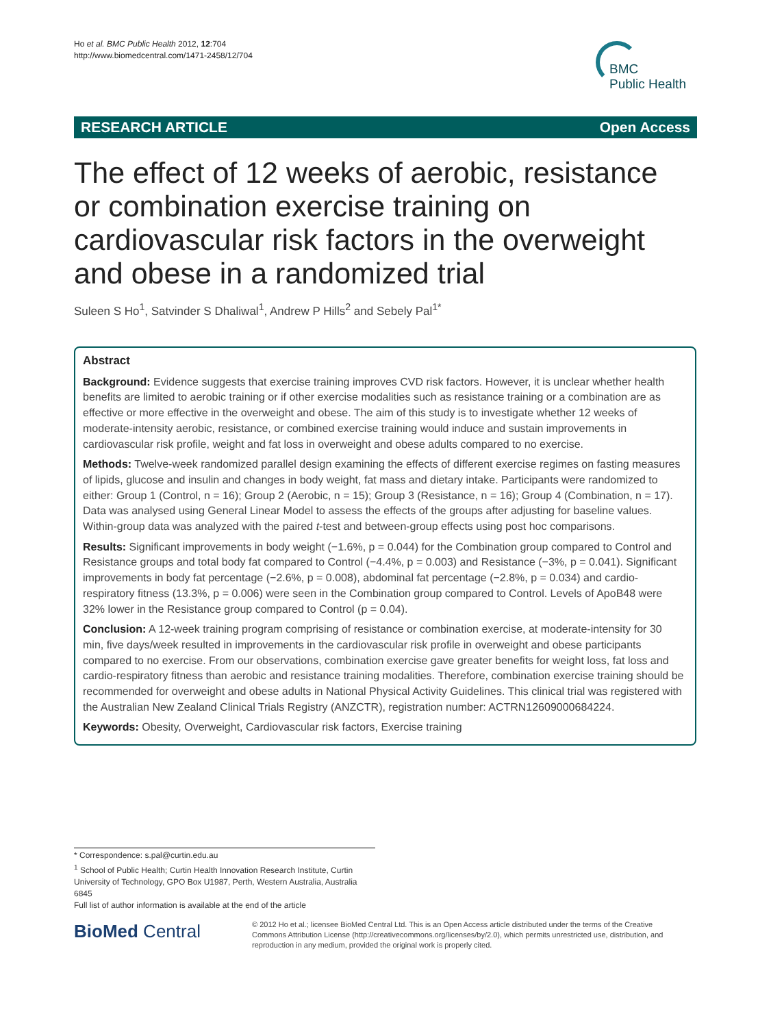Ho et al. BMC Public Health 2012, 12:704
http://www.biomedcentral.com/1471-2458/12/704
BMC
Public Health
RESEARCH ARTICLE Open Access
The effect of 12 weeks of aerobic, resistance or combination exercise training on cardiovascular risk factors in the overweight and obese in a randomized trial
Suleen S Ho<sup>1</sup>, Satvinder S Dhaliwal<sup>1</sup>, Andrew P Hills<sup>2</sup> and Sebely Pal<sup>1*</sup>
Abstract
Background: Evidence suggests that exercise training improves CVD risk factors. However, it is unclear whether health benefits are limited to aerobic training or if other exercise modalities such as resistance training or a combination are as effective or more effective in the overweight and obese. The aim of this study is to investigate whether 12 weeks of moderate-intensity aerobic, resistance, or combined exercise training would induce and sustain improvements in cardiovascular risk profile, weight and fat loss in overweight and obese adults compared to no exercise.
Methods: Twelve-week randomized parallel design examining the effects of different exercise regimes on fasting measures of lipids, glucose and insulin and changes in body weight, fat mass and dietary intake. Participants were randomized to either: Group 1 (Control, n = 16); Group 2 (Aerobic, n = 15); Group 3 (Resistance, n = 16); Group 4 (Combination, n = 17). Data was analysed using General Linear Model to assess the effects of the groups after adjusting for baseline values. Within-group data was analyzed with the paired t-test and between-group effects using post hoc comparisons.
Results: Significant improvements in body weight (−1.6%, p = 0.044) for the Combination group compared to Control and Resistance groups and total body fat compared to Control (−4.4%, p = 0.003) and Resistance (−3%, p = 0.041). Significant improvements in body fat percentage (−2.6%, p = 0.008), abdominal fat percentage (−2.8%, p = 0.034) and cardio-respiratory fitness (13.3%, p = 0.006) were seen in the Combination group compared to Control. Levels of ApoB48 were 32% lower in the Resistance group compared to Control (p = 0.04).
Conclusion: A 12-week training program comprising of resistance or combination exercise, at moderate-intensity for 30 min, five days/week resulted in improvements in the cardiovascular risk profile in overweight and obese participants compared to no exercise. From our observations, combination exercise gave greater benefits for weight loss, fat loss and cardio-respiratory fitness than aerobic and resistance training modalities. Therefore, combination exercise training should be recommended for overweight and obese adults in National Physical Activity Guidelines. This clinical trial was registered with the Australian New Zealand Clinical Trials Registry (ANZCTR), registration number: ACTRN12609000684224.
Keywords: Obesity, Overweight, Cardiovascular risk factors, Exercise training
* Correspondence: s.pal@curtin.edu.au
<sup>1</sup> School of Public Health; Curtin Health Innovation Research Institute, Curtin University of Technology, GPO Box U1987, Perth, Western Australia, Australia 6845
Full list of author information is available at the end of the article
BioMed Central
© 2012 Ho et al.; licensee BioMed Central Ltd. This is an Open Access article distributed under the terms of the Creative Commons Attribution License (http://creativecommons.org/licenses/by/2.0), which permits unrestricted use, distribution, and reproduction in any medium, provided the original work is properly cited.